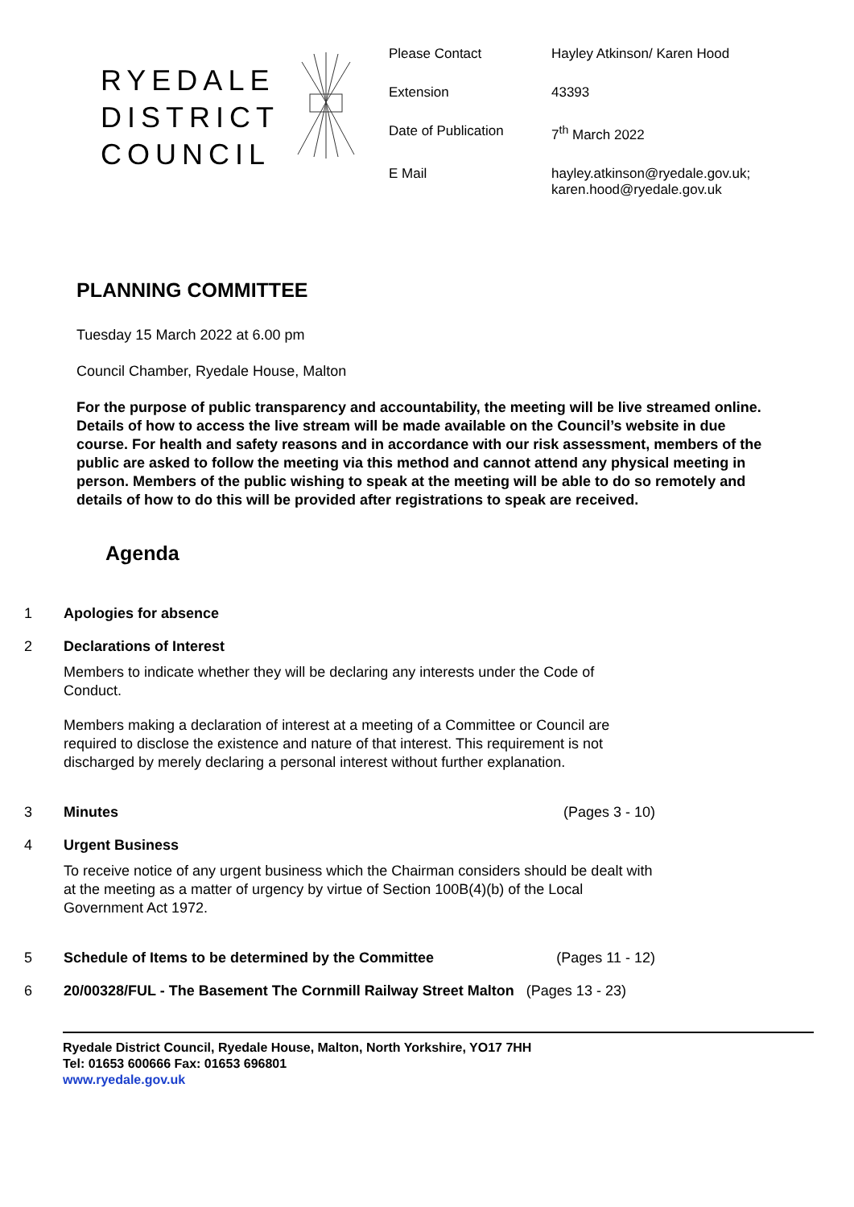RYEDALE
DISTRICT
COUNCIL
Please Contact Hayley Atkinson/ Karen Hood
Extension 43393
Date of Publication 7<sup>th</sup> March 2022
E Mail hayley.atkinson@ryedale.gov.uk;
karen.hood@ryedale.gov.uk
PLANNING COMMITTEE
Tuesday 15 March 2022 at 6.00 pm
Council Chamber, Ryedale House, Malton
For the purpose of public transparency and accountability, the meeting will be live streamed online. Details of how to access the live stream will be made available on the Council’s website in due course. For health and safety reasons and in accordance with our risk assessment, members of the public are asked to follow the meeting via this method and cannot attend any physical meeting in person. Members of the public wishing to speak at the meeting will be able to do so remotely and details of how to do this will be provided after registrations to speak are received.
Agenda
1 Apologies for absence
2 Declarations of Interest
Members to indicate whether they will be declaring any interests under the Code of Conduct.
Members making a declaration of interest at a meeting of a Committee or Council are required to disclose the existence and nature of that interest. This requirement is not discharged by merely declaring a personal interest without further explanation.
3 Minutes (Pages 3 - 10)
4 Urgent Business
To receive notice of any urgent business which the Chairman considers should be dealt with at the meeting as a matter of urgency by virtue of Section 100B(4)(b) of the Local Government Act 1972.
5 Schedule of Items to be determined by the Committee (Pages 11 - 12)
6 20/00328/FUL - The Basement The Cornmill Railway Street Malton (Pages 13 - 23)
Ryedale District Council, Ryedale House, Malton, North Yorkshire, YO17 7HH
Tel: 01653 600666 Fax: 01653 696801
www.ryedale.gov.uk